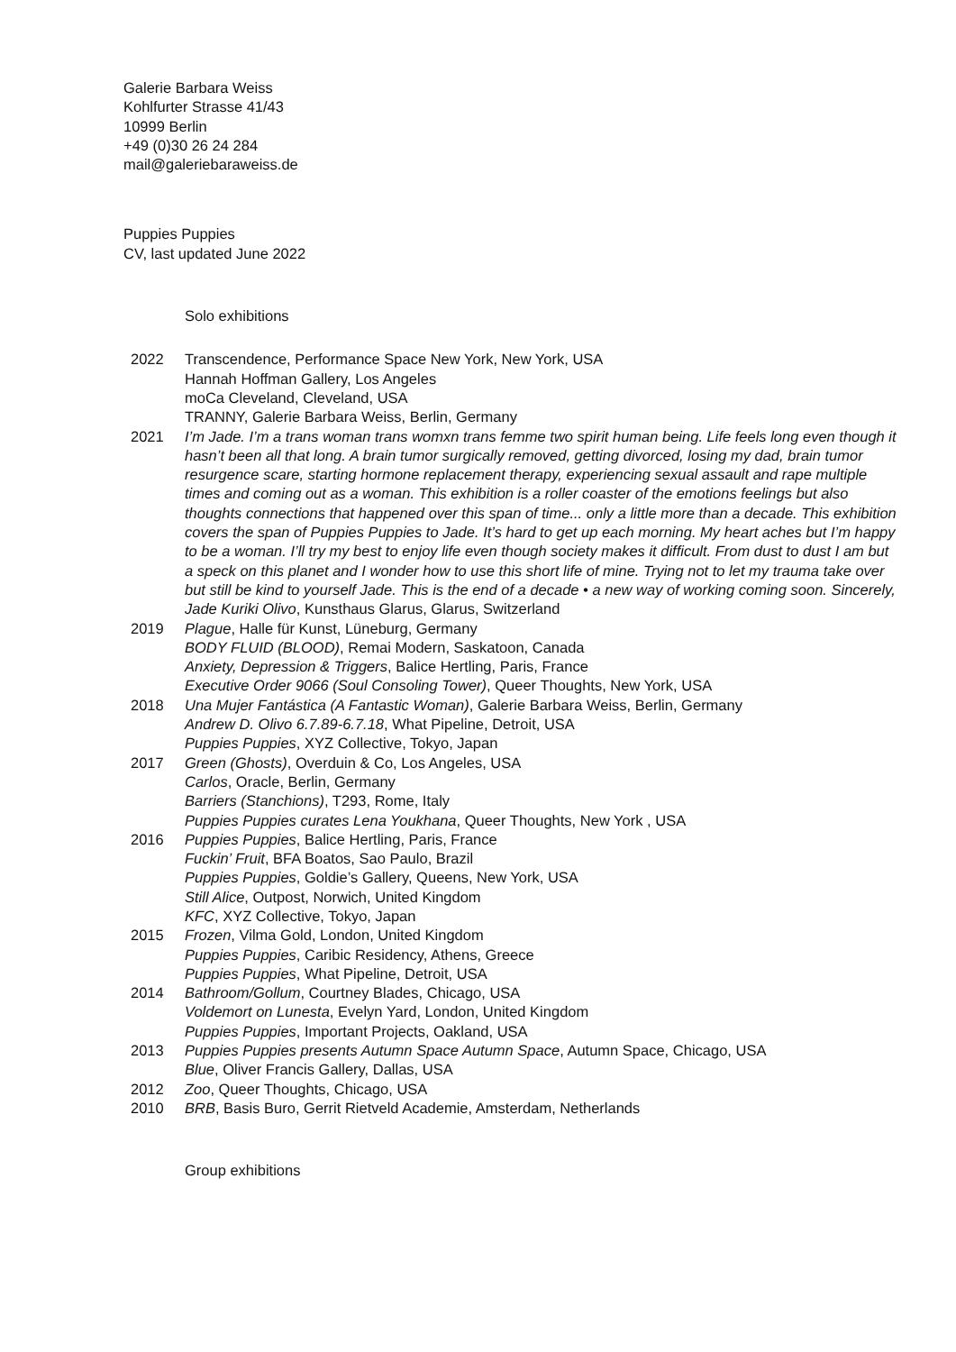Galerie Barbara Weiss
Kohlfurter Strasse 41/43
10999 Berlin
+49 (0)30 26 24 284
mail@galeriebaraweiss.de
Puppies Puppies
CV, last updated June 2022
Solo exhibitions
2022 Transcendence, Performance Space New York, New York, USA
Hannah Hoffman Gallery, Los Angeles
moCa Cleveland, Cleveland, USA
TRANNY, Galerie Barbara Weiss, Berlin, Germany
2021 I’m Jade. I’m a trans woman trans womxn trans femme two spirit human being. Life feels long even though it hasn’t been all that long. A brain tumor surgically removed, getting divorced, losing my dad, brain tumor resurgence scare, starting hormone replacement therapy, experiencing sexual assault and rape multiple times and coming out as a woman. This exhibition is a roller coaster of the emotions feelings but also thoughts connections that happened over this span of time... only a little more than a decade. This exhibition covers the span of Puppies Puppies to Jade. It’s hard to get up each morning. My heart aches but I’m happy to be a woman. I’ll try my best to enjoy life even though society makes it difficult. From dust to dust I am but a speck on this planet and I wonder how to use this short life of mine. Trying not to let my trauma take over but still be kind to yourself Jade. This is the end of a decade • a new way of working coming soon. Sincerely, Jade Kuriki Olivo, Kunsthaus Glarus, Glarus, Switzerland
2019 Plague, Halle für Kunst, Lüneburg, Germany
BODY FLUID (BLOOD), Remai Modern, Saskatoon, Canada
Anxiety, Depression & Triggers, Balice Hertling, Paris, France
Executive Order 9066 (Soul Consoling Tower), Queer Thoughts, New York, USA
2018 Una Mujer Fantástica (A Fantastic Woman), Galerie Barbara Weiss, Berlin, Germany
Andrew D. Olivo 6.7.89-6.7.18, What Pipeline, Detroit, USA
Puppies Puppies, XYZ Collective, Tokyo, Japan
2017 Green (Ghosts), Overduin & Co, Los Angeles, USA
Carlos, Oracle, Berlin, Germany
Barriers (Stanchions), T293, Rome, Italy
Puppies Puppies curates Lena Youkhana, Queer Thoughts, New York , USA
2016 Puppies Puppies, Balice Hertling, Paris, France
Fuckin’ Fruit, BFA Boatos, Sao Paulo, Brazil
Puppies Puppies, Goldie’s Gallery, Queens, New York, USA
Still Alice, Outpost, Norwich, United Kingdom
KFC, XYZ Collective, Tokyo, Japan
2015 Frozen, Vilma Gold, London, United Kingdom
Puppies Puppies, Caribic Residency, Athens, Greece
Puppies Puppies, What Pipeline, Detroit, USA
2014 Bathroom/Gollum, Courtney Blades, Chicago, USA
Voldemort on Lunesta, Evelyn Yard, London, United Kingdom
Puppies Puppies, Important Projects, Oakland, USA
2013 Puppies Puppies presents Autumn Space Autumn Space, Autumn Space, Chicago, USA
Blue, Oliver Francis Gallery, Dallas, USA
2012 Zoo, Queer Thoughts, Chicago, USA
2010 BRB, Basis Buro, Gerrit Rietveld Academie, Amsterdam, Netherlands
Group exhibitions